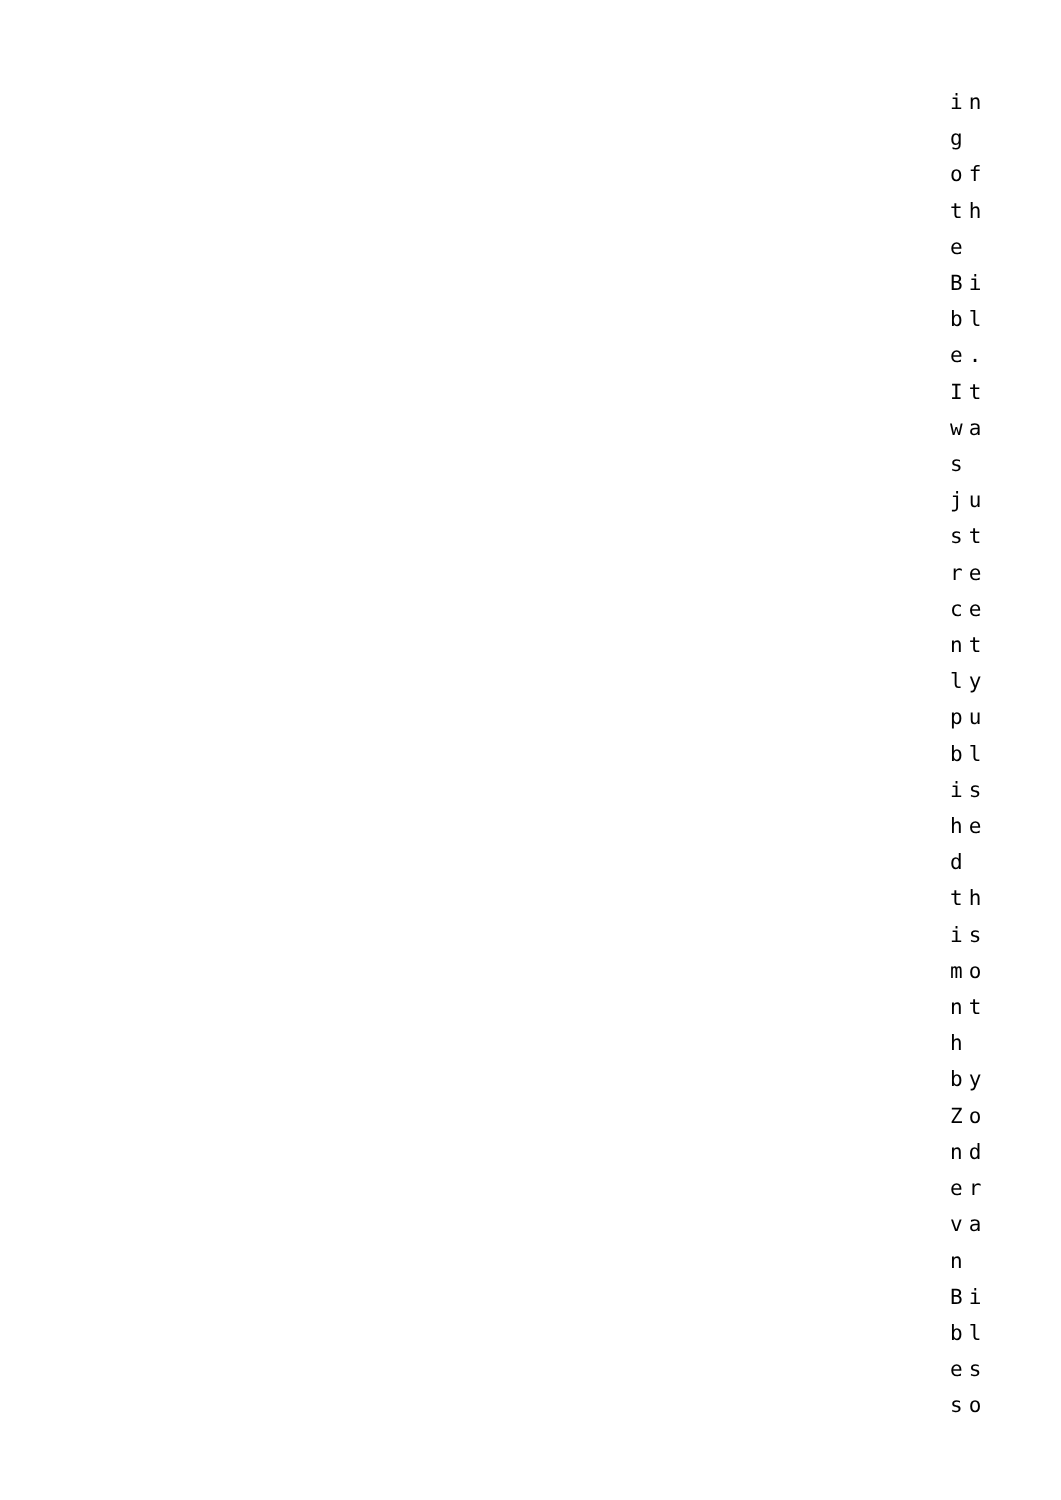in
g
of
th
e
Bi
bl
e.
It
wa
s
ju
st
re
ce
nt
ly
pu
bl
is
he
d
th
is
mo
nt
h
by
Zo
nd
er
va
n
Bi
bl
es
so